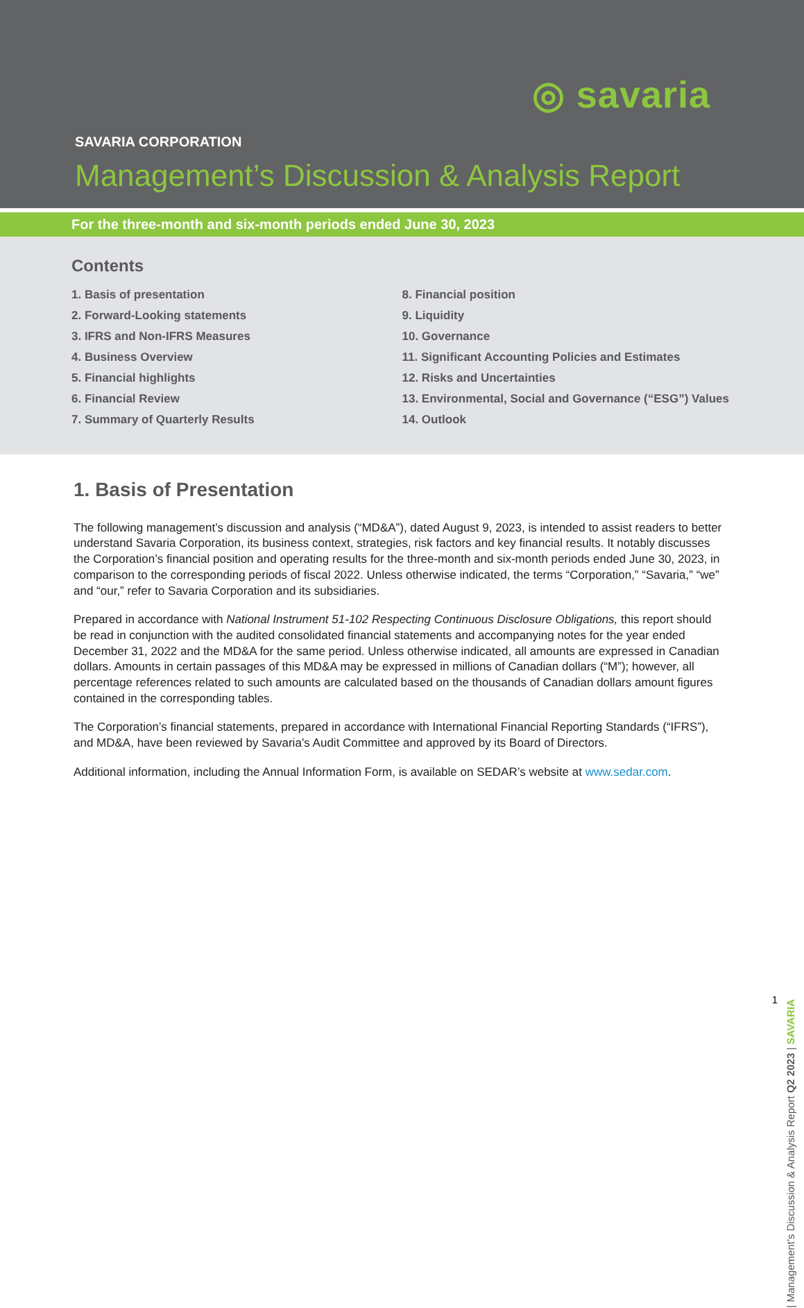◎ savaria
SAVARIA CORPORATION
Management’s Discussion & Analysis Report
For the three-month and six-month periods ended June 30, 2023
Contents
1. Basis of presentation
2. Forward-Looking statements
3. IFRS and Non-IFRS Measures
4. Business Overview
5. Financial highlights
6. Financial Review
7. Summary of Quarterly Results
8. Financial position
9. Liquidity
10. Governance
11. Significant Accounting Policies and Estimates
12. Risks and Uncertainties
13. Environmental, Social and Governance (“ESG”) Values
14. Outlook
1. Basis of Presentation
The following management’s discussion and analysis (“MD&A”), dated August 9, 2023, is intended to assist readers to better understand Savaria Corporation, its business context, strategies, risk factors and key financial results. It notably discusses the Corporation’s financial position and operating results for the three-month and six-month periods ended June 30, 2023, in comparison to the corresponding periods of fiscal 2022. Unless otherwise indicated, the terms “Corporation,” “Savaria,” “we” and “our,” refer to Savaria Corporation and its subsidiaries.
Prepared in accordance with National Instrument 51-102 Respecting Continuous Disclosure Obligations, this report should be read in conjunction with the audited consolidated financial statements and accompanying notes for the year ended December 31, 2022 and the MD&A for the same period. Unless otherwise indicated, all amounts are expressed in Canadian dollars. Amounts in certain passages of this MD&A may be expressed in millions of Canadian dollars (“M”); however, all percentage references related to such amounts are calculated based on the thousands of Canadian dollars amount figures contained in the corresponding tables.
The Corporation’s financial statements, prepared in accordance with International Financial Reporting Standards (“IFRS”), and MD&A, have been reviewed by Savaria’s Audit Committee and approved by its Board of Directors.
Additional information, including the Annual Information Form, is available on SEDAR’s website at www.sedar.com.
| Management’s Discussion & Analysis Report Q2 2023 | SAVARIA 1